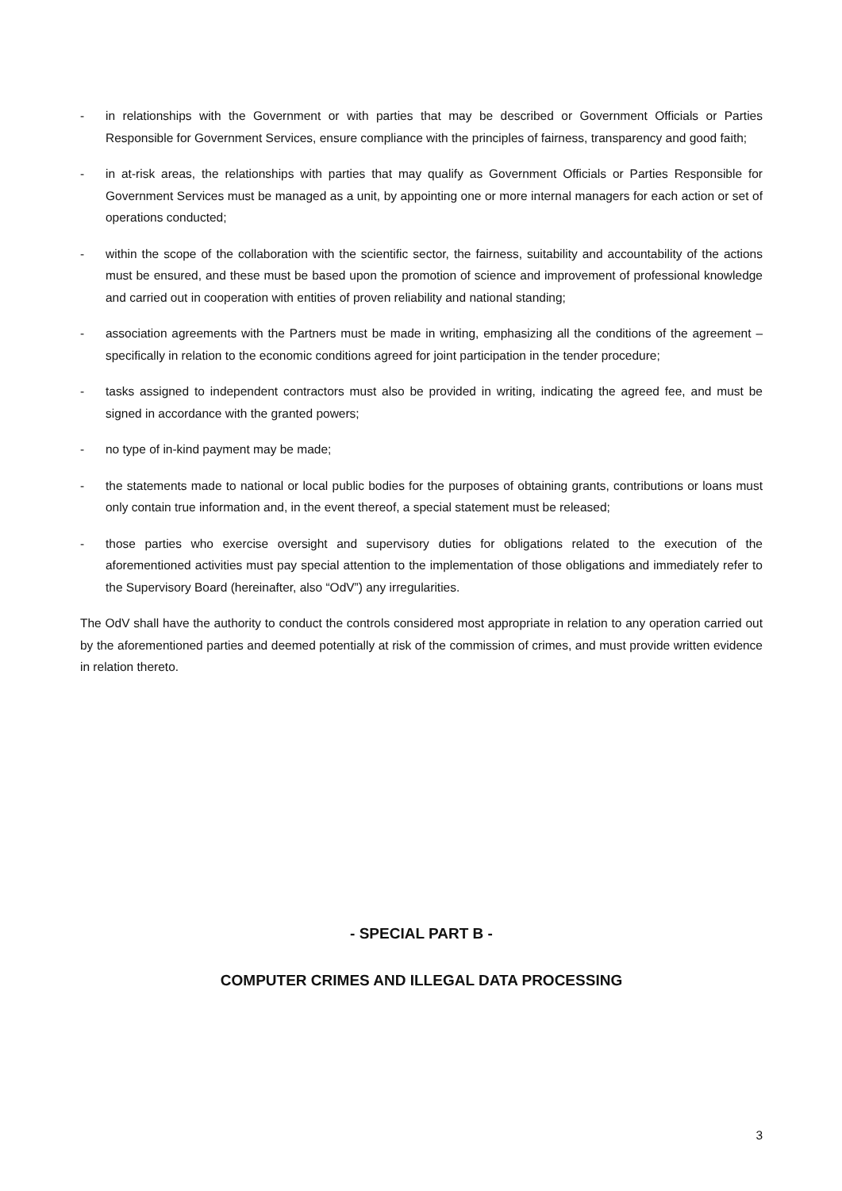- in relationships with the Government or with parties that may be described or Government Officials or Parties Responsible for Government Services, ensure compliance with the principles of fairness, transparency and good faith;
- in at-risk areas, the relationships with parties that may qualify as Government Officials or Parties Responsible for Government Services must be managed as a unit, by appointing one or more internal managers for each action or set of operations conducted;
- within the scope of the collaboration with the scientific sector, the fairness, suitability and accountability of the actions must be ensured, and these must be based upon the promotion of science and improvement of professional knowledge and carried out in cooperation with entities of proven reliability and national standing;
- association agreements with the Partners must be made in writing, emphasizing all the conditions of the agreement – specifically in relation to the economic conditions agreed for joint participation in the tender procedure;
- tasks assigned to independent contractors must also be provided in writing, indicating the agreed fee, and must be signed in accordance with the granted powers;
- no type of in-kind payment may be made;
- the statements made to national or local public bodies for the purposes of obtaining grants, contributions or loans must only contain true information and, in the event thereof, a special statement must be released;
- those parties who exercise oversight and supervisory duties for obligations related to the execution of the aforementioned activities must pay special attention to the implementation of those obligations and immediately refer to the Supervisory Board (hereinafter, also “OdV”) any irregularities.
The OdV shall have the authority to conduct the controls considered most appropriate in relation to any operation carried out by the aforementioned parties and deemed potentially at risk of the commission of crimes, and must provide written evidence in relation thereto.
- SPECIAL PART B -
COMPUTER CRIMES AND ILLEGAL DATA PROCESSING
3